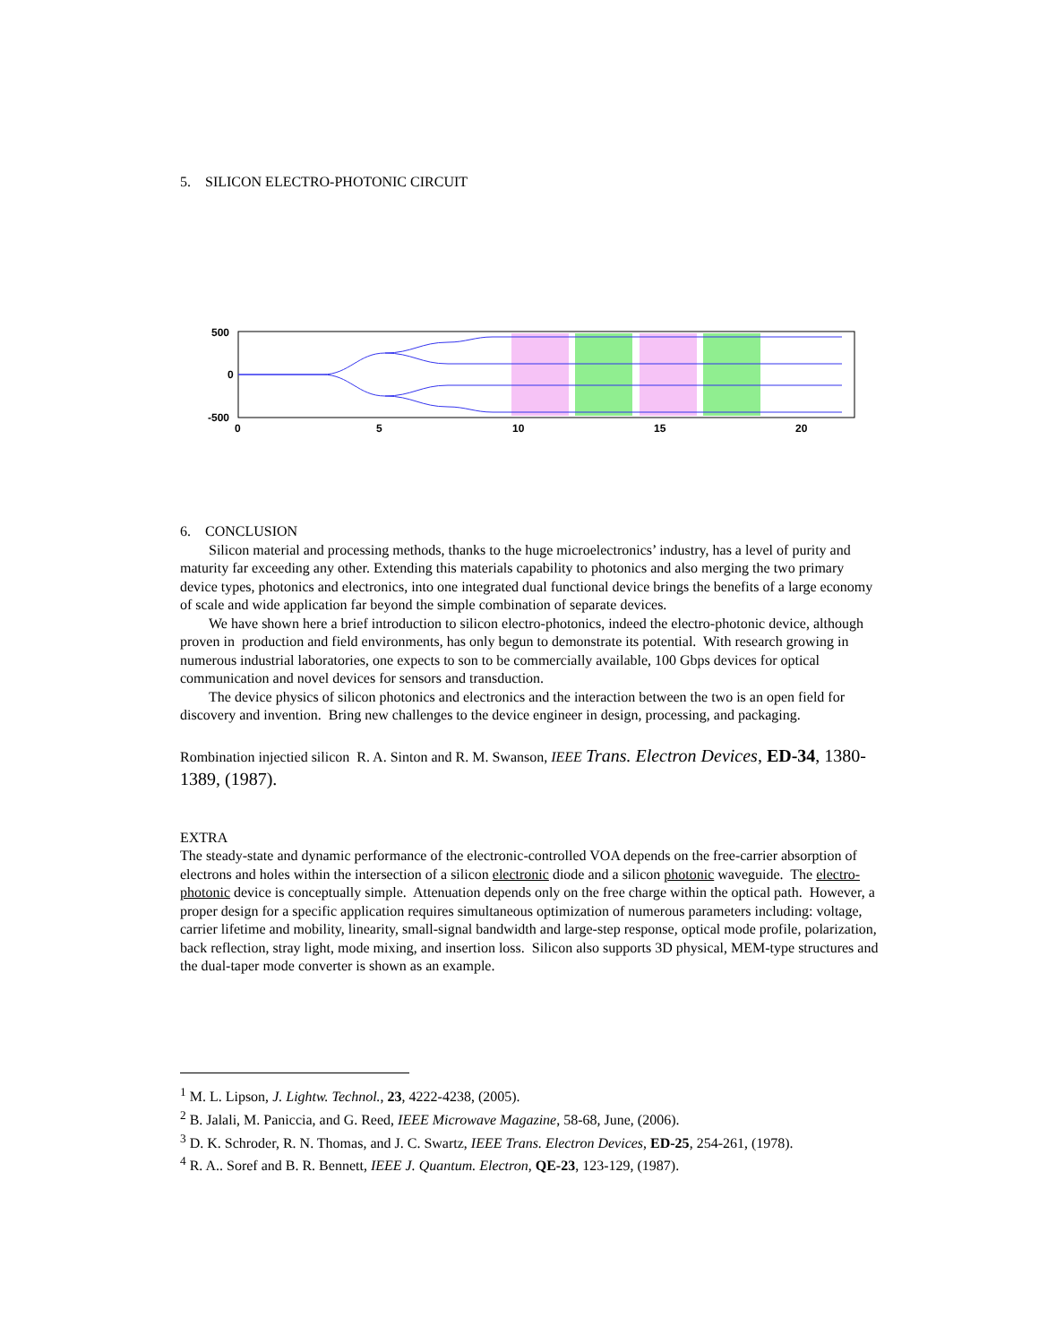5. SILICON ELECTRO-PHOTONIC CIRCUIT
500
0
-500
0
5
10
15
20
6. CONCLUSION
Silicon material and processing methods, thanks to the huge microelectronics’ industry, has a level of purity and maturity far exceeding any other. Extending this materials capability to photonics and also merging the two primary device types, photonics and electronics, into one integrated dual functional device brings the benefits of a large economy of scale and wide application far beyond the simple combination of separate devices.
We have shown here a brief introduction to silicon electro-photonics, indeed the electro-photonic device, although proven in production and field environments, has only begun to demonstrate its potential. With research growing in numerous industrial laboratories, one expects to son to be commercially available, 100 Gbps devices for optical communication and novel devices for sensors and transduction.
The device physics of silicon photonics and electronics and the interaction between the two is an open field for discovery and invention. Bring new challenges to the device engineer in design, processing, and packaging.
Rombination injectied silicon R. A. Sinton and R. M. Swanson, IEEE Trans. Electron Devices, ED-34, 1380-1389, (1987).
EXTRA
The steady-state and dynamic performance of the electronic-controlled VOA depends on the free-carrier absorption of electrons and holes within the intersection of a silicon electronic diode and a silicon photonic waveguide. The electro-photonic device is conceptually simple. Attenuation depends only on the free charge within the optical path. However, a proper design for a specific application requires simultaneous optimization of numerous parameters including: voltage, carrier lifetime and mobility, linearity, small-signal bandwidth and large-step response, optical mode profile, polarization, back reflection, stray light, mode mixing, and insertion loss. Silicon also supports 3D physical, MEM-type structures and the dual-taper mode converter is shown as an example.
<sup>1</sup> M. L. Lipson, J. Lightw. Technol., 23, 4222-4238, (2005).
<sup>2</sup> B. Jalali, M. Paniccia, and G. Reed, IEEE Microwave Magazine, 58-68, June, (2006).
<sup>3</sup> D. K. Schroder, R. N. Thomas, and J. C. Swartz, IEEE Trans. Electron Devices, ED-25, 254-261, (1978).
<sup>4</sup> R. A.. Soref and B. R. Bennett, IEEE J. Quantum. Electron, QE-23, 123-129, (1987).